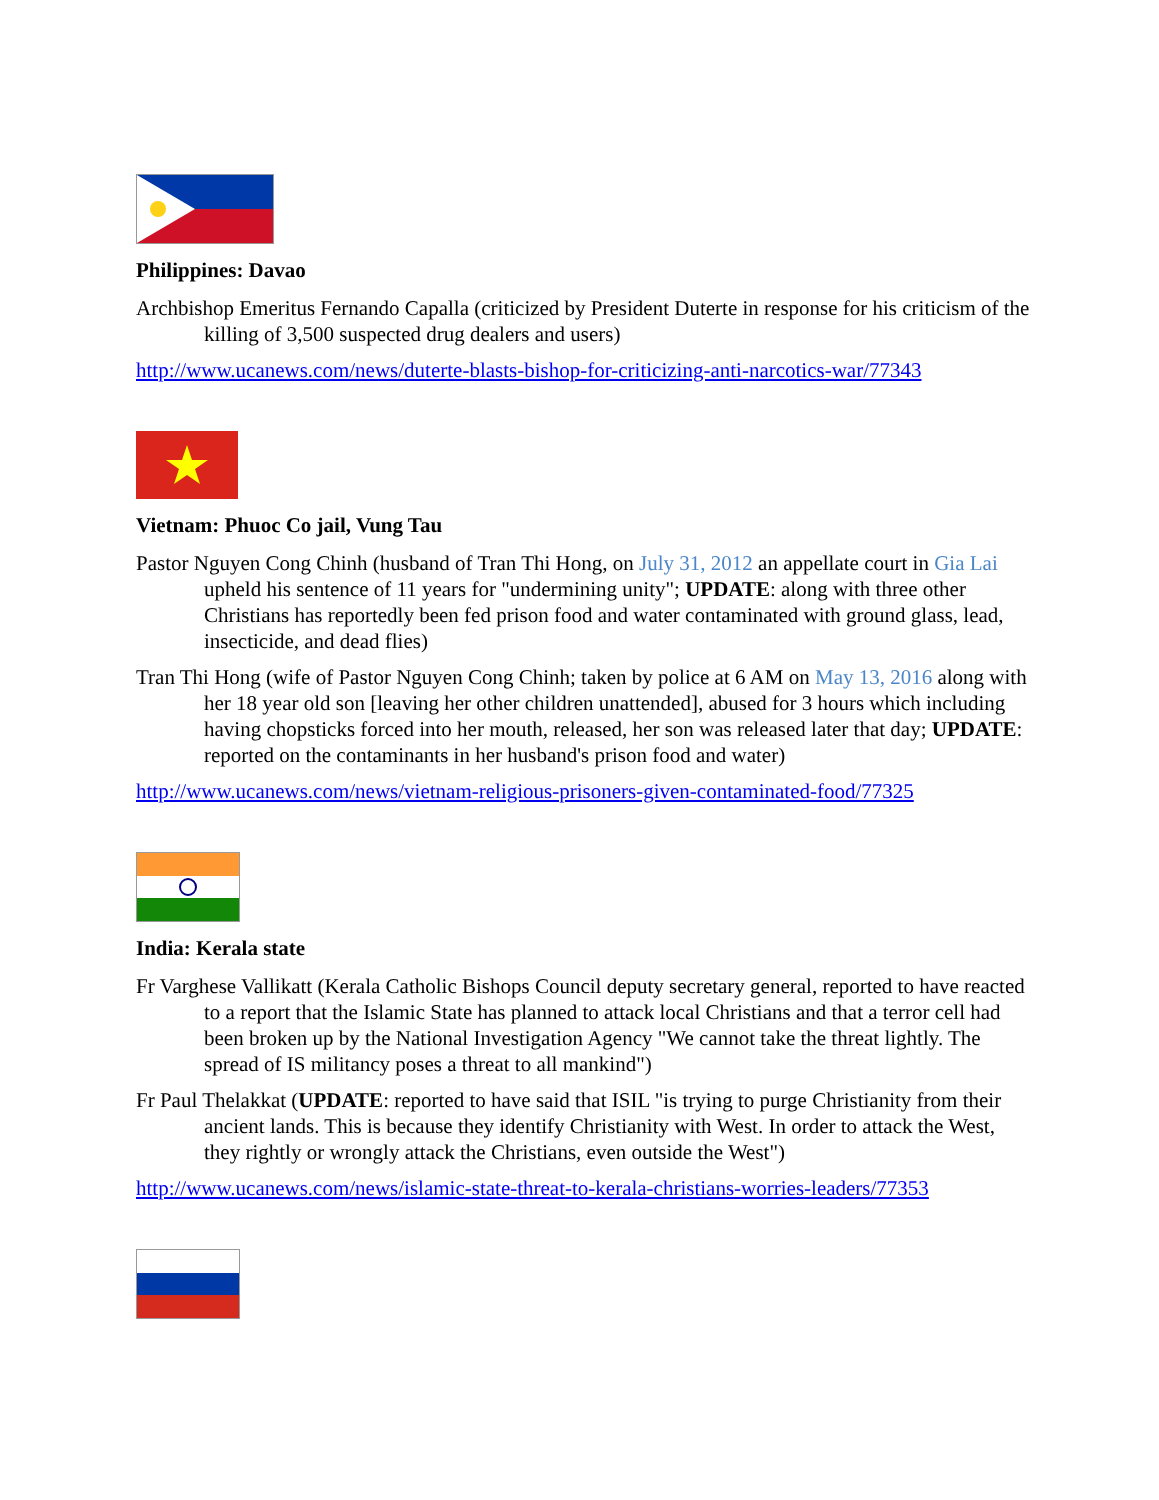Philippines: Davao
Archbishop Emeritus Fernando Capalla (criticized by President Duterte in response for his criticism of the killing of 3,500 suspected drug dealers and users)
http://www.ucanews.com/news/duterte-blasts-bishop-for-criticizing-anti-narcotics-war/77343
Vietnam: Phuoc Co jail, Vung Tau
Pastor Nguyen Cong Chinh (husband of Tran Thi Hong, on July 31, 2012 an appellate court in Gia Lai upheld his sentence of 11 years for "undermining unity"; UPDATE: along with three other Christians has reportedly been fed prison food and water contaminated with ground glass, lead, insecticide, and dead flies)
Tran Thi Hong (wife of Pastor Nguyen Cong Chinh; taken by police at 6 AM on May 13, 2016 along with her 18 year old son [leaving her other children unattended], abused for 3 hours which including having chopsticks forced into her mouth, released, her son was released later that day; UPDATE: reported on the contaminants in her husband's prison food and water)
http://www.ucanews.com/news/vietnam-religious-prisoners-given-contaminated-food/77325
India: Kerala state
Fr Varghese Vallikatt (Kerala Catholic Bishops Council deputy secretary general, reported to have reacted to a report that the Islamic State has planned to attack local Christians and that a terror cell had been broken up by the National Investigation Agency "We cannot take the threat lightly. The spread of IS militancy poses a threat to all mankind")
Fr Paul Thelakkat (UPDATE: reported to have said that ISIL "is trying to purge Christianity from their ancient lands. This is because they identify Christianity with West. In order to attack the West, they rightly or wrongly attack the Christians, even outside the West")
http://www.ucanews.com/news/islamic-state-threat-to-kerala-christians-worries-leaders/77353